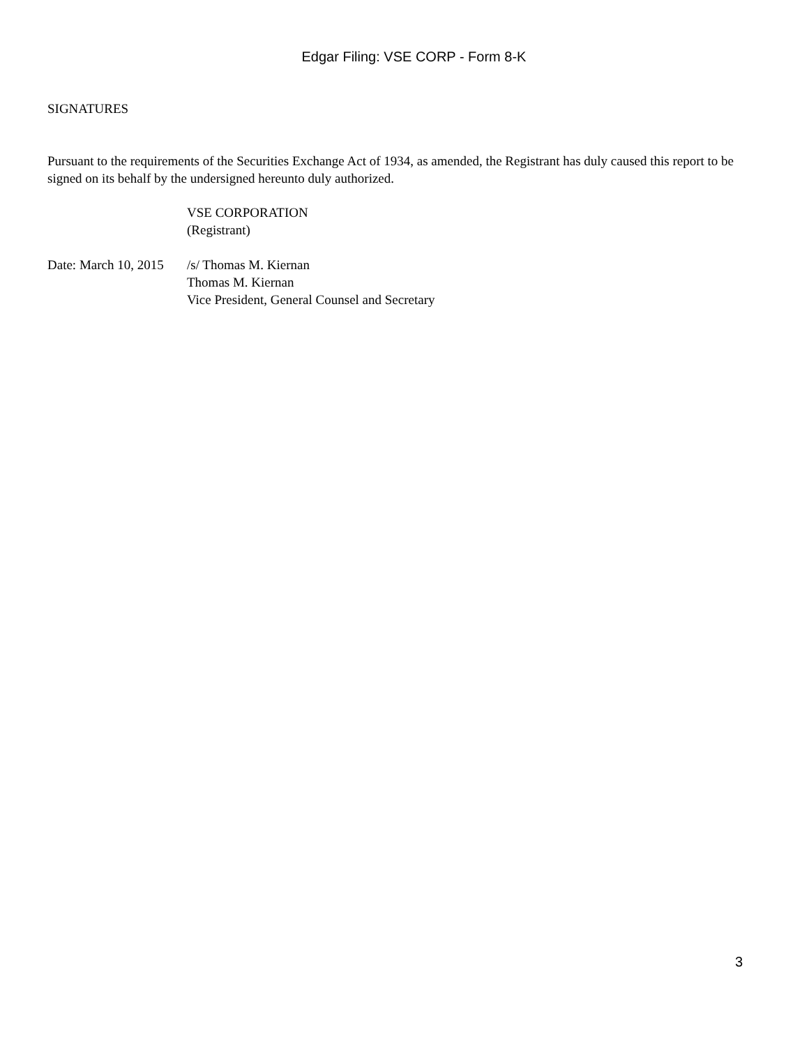Edgar Filing: VSE CORP - Form 8-K
SIGNATURES
Pursuant to the requirements of the Securities Exchange Act of 1934, as amended, the Registrant has duly caused this report to be signed on its behalf by the undersigned hereunto duly authorized.
| | VSE CORPORATION (Registrant) |
| Date: March 10, 2015 | /s/ Thomas M. Kiernan Thomas M. Kiernan Vice President, General Counsel and Secretary |
3